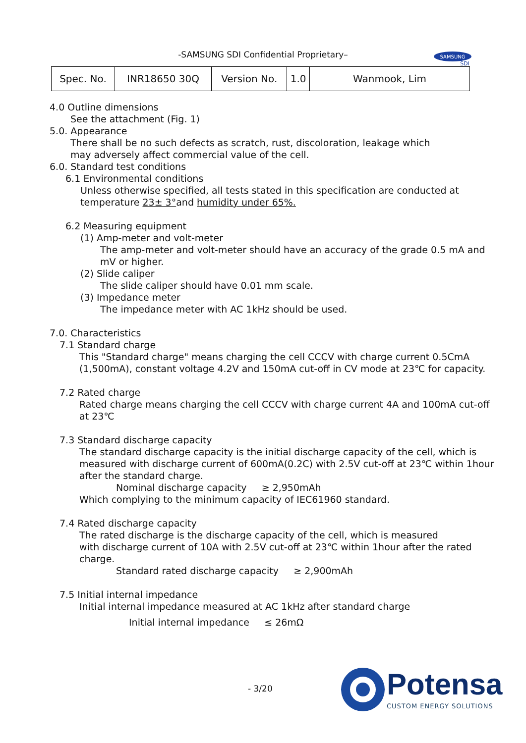-SAMSUNG SDI Confidential Proprietary–
SAMSUNG
SDI
| Spec. No. | INR18650 30Q | Version No. | 1.0 | Wanmook, Lim |
4.0 Outline dimensions
See the attachment (Fig. 1)
5.0. Appearance
There shall be no such defects as scratch, rust, discoloration, leakage which
may adversely affect commercial value of the cell.
6.0. Standard test conditions
6.1 Environmental conditions
Unless otherwise specified, all tests stated in this specification are conducted at
temperature 23± 3°and humidity under 65%.
6.2 Measuring equipment
(1) Amp-meter and volt-meter
The amp-meter and volt-meter should have an accuracy of the grade 0.5 mA and
mV or higher.
(2) Slide caliper
The slide caliper should have 0.01 mm scale.
(3) Impedance meter
The impedance meter with AC 1kHz should be used.
7.0. Characteristics
7.1 Standard charge
This "Standard charge" means charging the cell CCCV with charge current 0.5CmA
(1,500mA), constant voltage 4.2V and 150mA cut-off in CV mode at 23℃ for capacity.
7.2 Rated charge
Rated charge means charging the cell CCCV with charge current 4A and 100mA cut-off
at 23℃
7.3 Standard discharge capacity
The standard discharge capacity is the initial discharge capacity of the cell, which is
measured with discharge current of 600mA(0.2C) with 2.5V cut-off at 23℃ within 1hour
after the standard charge.
Nominal discharge capacity ≥ 2,950mAh
Which complying to the minimum capacity of IEC61960 standard.
7.4 Rated discharge capacity
The rated discharge is the discharge capacity of the cell, which is measured
with discharge current of 10A with 2.5V cut-off at 23℃ within 1hour after the rated
charge.
Standard rated discharge capacity ≥ 2,900mAh
7.5 Initial internal impedance
Initial internal impedance measured at AC 1kHz after standard charge
Initial internal impedance ≤ 26mΩ
- 3/20
Potensa
CUSTOM ENERGY SOLUTIONS